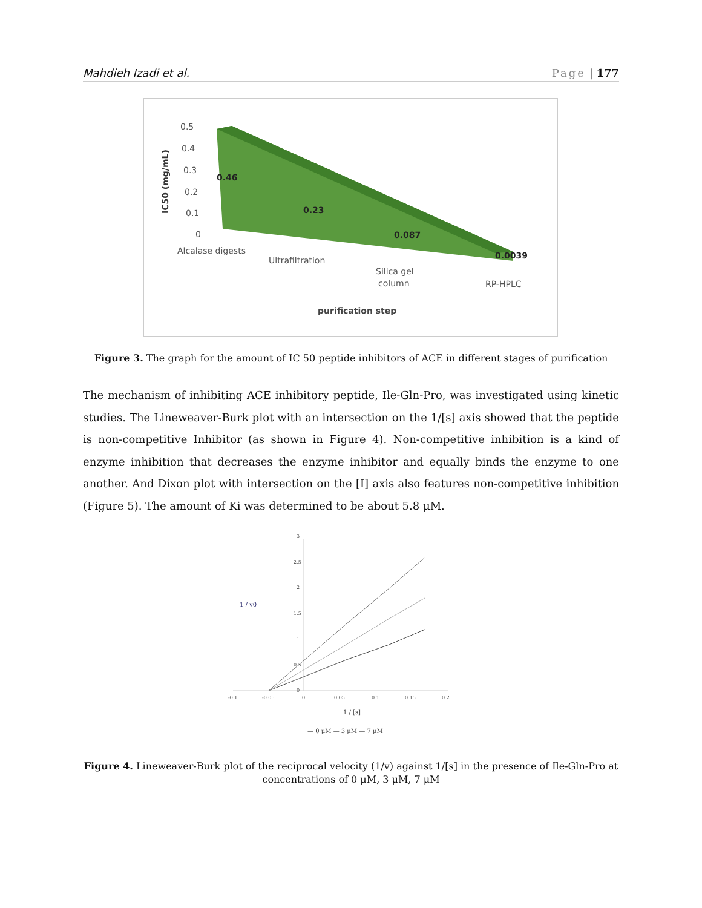Mahdieh Izadi et al. Page | 177
0.5
0.4
0.3
0.2
0.1
0
0.46
0.23
0.087
0.0039
Alcalase digests
Ultrafiltration
Silica gel
column
RP-HPLC
purification step
IC50 (mg/mL)
Figure 3. The graph for the amount of IC 50 peptide inhibitors of ACE in different stages of purification
The mechanism of inhibiting ACE inhibitory peptide, Ile-Gln-Pro, was investigated using kinetic studies. The Lineweaver-Burk plot with an intersection on the 1/[s] axis showed that the peptide is non-competitive Inhibitor (as shown in Figure 4). Non-competitive inhibition is a kind of enzyme inhibition that decreases the enzyme inhibitor and equally binds the enzyme to one another. And Dixon plot with intersection on the [I] axis also features non-competitive inhibition (Figure 5). The amount of Ki was determined to be about 5.8 μM.
3
2.5
2
1.5
1
0.5
0
-0.1
-0.05
0
0.05
0.1
0.15
0.2
1 / v0
1 / [s]
— 0 μM — 3 μM — 7 μM
Figure 4. Lineweaver-Burk plot of the reciprocal velocity (1/v) against 1/[s] in the presence of Ile-Gln-Pro at concentrations of 0 μM, 3 μM, 7 μM